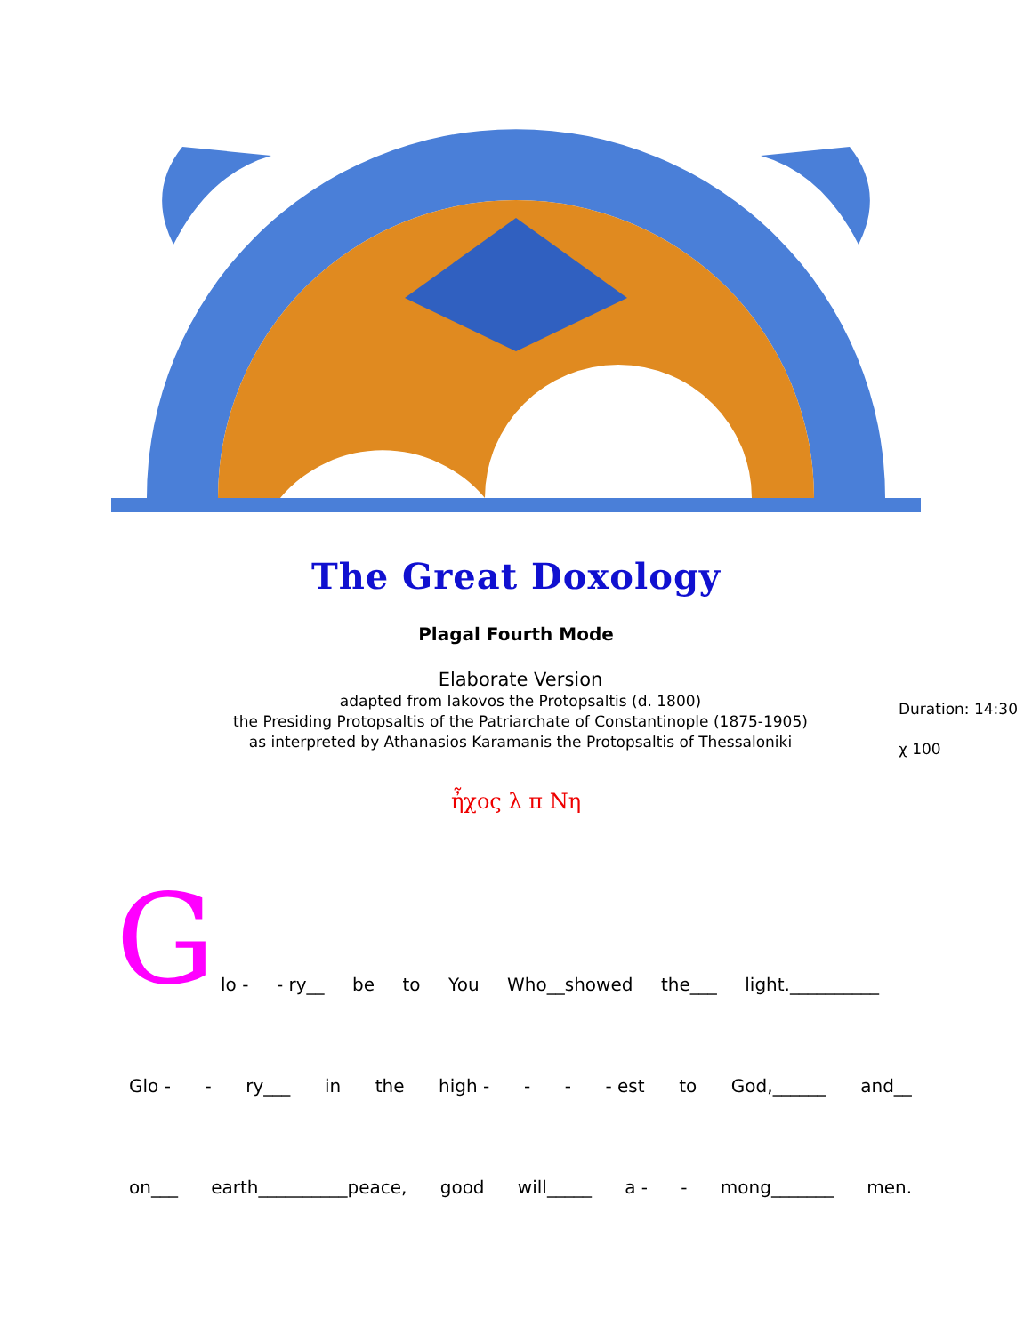The Great Doxology
Plagal Fourth Mode
Elaborate Version
adapted from Iakovos the Protopsaltis (d. 1800)
the Presiding Protopsaltis of the Patriarchate of Constantinople (1875-1905)
as interpreted by Athanasios Karamanis the Protopsaltis of Thessaloniki
Duration: 14:30
χ 100
ἦχος λ π Νη
G
lo - - ry__ be to You Who__showed the___ light.__________
Glo - - ry___ in the high - - - - est to God,______ and__
on___ earth__________peace, good will_____ a - - mong_______ men.